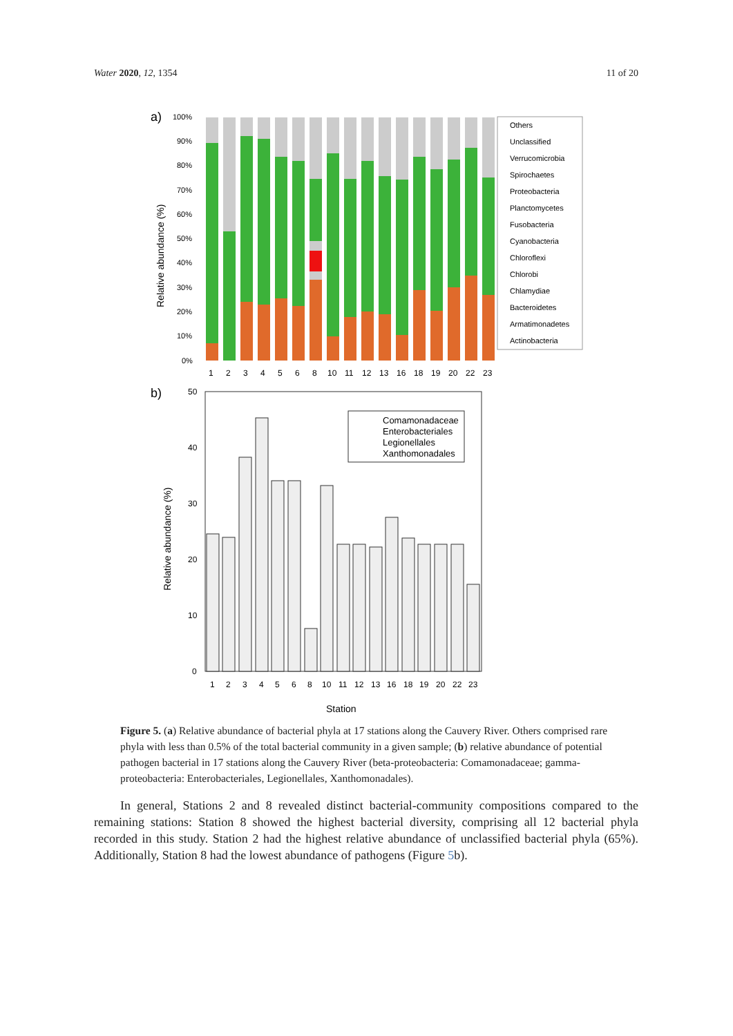Water 2020, 12, 1354 11 of 20
a)
100%
90%
80%
70%
60%
50%
40%
30%
20%
10%
0%
Relative abundance (%)
1
2
3
4
5
6
8
10
11
12
13
16
18
19
20
22
23
Others
Unclassified
Verrucomicrobia
Spirochaetes
Proteobacteria
Planctomycetes
Fusobacteria
Cyanobacteria
Chloroflexi
Chlorobi
Chlamydiae
Bacteroidetes
Armatimonadetes
Actinobacteria
b)
50
40
30
20
10
0
Relative abundance (%)
1
2
3
4
5
6
8
10
11
12
13
16
18
19
20
22
23
Station
Comamonadaceae
Enterobacteriales
Legionellales
Xanthomonadales
Figure 5. (a) Relative abundance of bacterial phyla at 17 stations along the Cauvery River. Others comprised rare phyla with less than 0.5% of the total bacterial community in a given sample; (b) relative abundance of potential pathogen bacterial in 17 stations along the Cauvery River (beta-proteobacteria: Comamonadaceae; gamma-proteobacteria: Enterobacteriales, Legionellales, Xanthomonadales).
In general, Stations 2 and 8 revealed distinct bacterial-community compositions compared to the remaining stations: Station 8 showed the highest bacterial diversity, comprising all 12 bacterial phyla recorded in this study. Station 2 had the highest relative abundance of unclassified bacterial phyla (65%). Additionally, Station 8 had the lowest abundance of pathogens (Figure 5b).